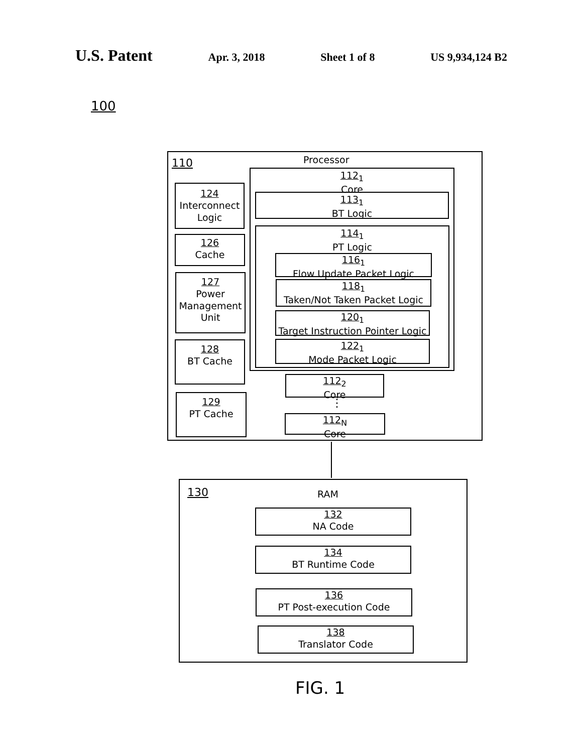U.S. Patent Apr. 3, 2018 Sheet 1 of 8 US 9,934,124 B2
100
110 Processor
124
Interconnect
Logic
126
Cache
127
Power
Management
Unit
128
BT Cache
129
PT Cache
112<sub>1</sub>
Core
113<sub>1</sub>
BT Logic
114<sub>1</sub>
PT Logic
116<sub>1</sub>
Flow Update Packet Logic
118<sub>1</sub>
Taken/Not Taken Packet Logic
120<sub>1</sub>
Target Instruction Pointer Logic
122<sub>1</sub>
Mode Packet Logic
112<sub>2</sub>
Core
⋮
112<sub>N</sub>
Core
130 RAM
132
NA Code
134
BT Runtime Code
136
PT Post-execution Code
138
Translator Code
FIG. 1